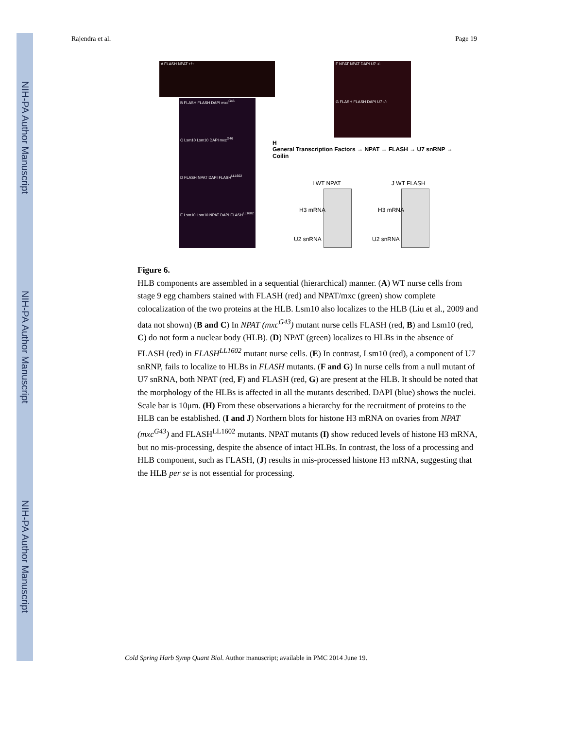NIH-PA Author Manuscript
NIH-PA Author Manuscript
NIH-PA Author Manuscript
Rajendra et al. Page 19
A FLASH NPAT +/+
B FLASH FLASH DAPI mxc<sup>G46</sup>
C Lsm10 Lsm10 DAPI mxc<sup>G46</sup>
D FLASH NPAT DAPI FLASH<sup>LL1602</sup>
E Lsm10 Lsm10 NPAT DAPI FLASH<sup>LL1602</sup>
F NPAT NPAT DAPI U7 -/-
G FLASH FLASH DAPI U7 -/-
H
General Transcription Factors → NPAT → FLASH → U7 snRNP → Coilin
I WT NPAT J WT FLASH
H3 mRNA H3 mRNA
U2 snRNA U2 snRNA
Figure 6.
HLB components are assembled in a sequential (hierarchical) manner. (A) WT nurse cells from stage 9 egg chambers stained with FLASH (red) and NPAT/mxc (green) show complete colocalization of the two proteins at the HLB. Lsm10 also localizes to the HLB (Liu et al., 2009 and data not shown) (B and C) In NPAT (mxc<sup>G43</sup>) mutant nurse cells FLASH (red, B) and Lsm10 (red, C) do not form a nuclear body (HLB). (D) NPAT (green) localizes to HLBs in the absence of FLASH (red) in FLASH<sup>LL1602</sup> mutant nurse cells. (E) In contrast, Lsm10 (red), a component of U7 snRNP, fails to localize to HLBs in FLASH mutants. (F and G) In nurse cells from a null mutant of U7 snRNA, both NPAT (red, F) and FLASH (red, G) are present at the HLB. It should be noted that the morphology of the HLBs is affected in all the mutants described. DAPI (blue) shows the nuclei. Scale bar is 10μm. (H) From these observations a hierarchy for the recruitment of proteins to the HLB can be established. (I and J) Northern blots for histone H3 mRNA on ovaries from NPAT (mxc<sup>G43</sup>) and FLASH<sup>LL1602</sup> mutants. NPAT mutants (I) show reduced levels of histone H3 mRNA, but no mis-processing, despite the absence of intact HLBs. In contrast, the loss of a processing and HLB component, such as FLASH, (J) results in mis-processed histone H3 mRNA, suggesting that the HLB per se is not essential for processing.
Cold Spring Harb Symp Quant Biol. Author manuscript; available in PMC 2014 June 19.